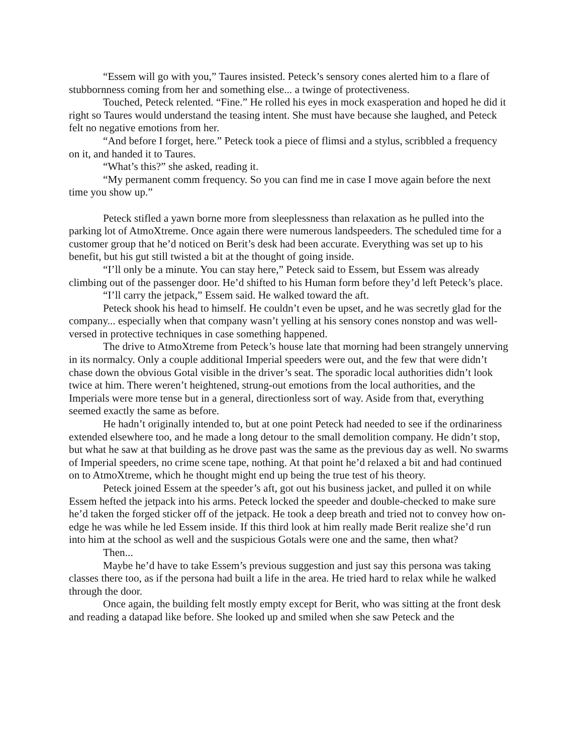“Essem will go with you,” Taures insisted. Peteck’s sensory cones alerted him to a flare of stubbornness coming from her and something else... a twinge of protectiveness.
Touched, Peteck relented. “Fine.” He rolled his eyes in mock exasperation and hoped he did it right so Taures would understand the teasing intent. She must have because she laughed, and Peteck felt no negative emotions from her.
“And before I forget, here.” Peteck took a piece of flimsi and a stylus, scribbled a frequency on it, and handed it to Taures.
“What’s this?” she asked, reading it.
“My permanent comm frequency. So you can find me in case I move again before the next time you show up.”
Peteck stifled a yawn borne more from sleeplessness than relaxation as he pulled into the parking lot of AtmoXtreme. Once again there were numerous landspeeders. The scheduled time for a customer group that he’d noticed on Berit’s desk had been accurate. Everything was set up to his benefit, but his gut still twisted a bit at the thought of going inside.
“I’ll only be a minute. You can stay here,” Peteck said to Essem, but Essem was already climbing out of the passenger door. He’d shifted to his Human form before they’d left Peteck’s place.
“I’ll carry the jetpack,” Essem said. He walked toward the aft.
Peteck shook his head to himself. He couldn’t even be upset, and he was secretly glad for the company... especially when that company wasn’t yelling at his sensory cones nonstop and was well-versed in protective techniques in case something happened.
The drive to AtmoXtreme from Peteck’s house late that morning had been strangely unnerving in its normalcy. Only a couple additional Imperial speeders were out, and the few that were didn’t chase down the obvious Gotal visible in the driver’s seat. The sporadic local authorities didn’t look twice at him. There weren’t heightened, strung-out emotions from the local authorities, and the Imperials were more tense but in a general, directionless sort of way. Aside from that, everything seemed exactly the same as before.
He hadn’t originally intended to, but at one point Peteck had needed to see if the ordinariness extended elsewhere too, and he made a long detour to the small demolition company. He didn’t stop, but what he saw at that building as he drove past was the same as the previous day as well. No swarms of Imperial speeders, no crime scene tape, nothing. At that point he’d relaxed a bit and had continued on to AtmoXtreme, which he thought might end up being the true test of his theory.
Peteck joined Essem at the speeder’s aft, got out his business jacket, and pulled it on while Essem hefted the jetpack into his arms. Peteck locked the speeder and double-checked to make sure he’d taken the forged sticker off of the jetpack. He took a deep breath and tried not to convey how on-edge he was while he led Essem inside. If this third look at him really made Berit realize she’d run into him at the school as well and the suspicious Gotals were one and the same, then what?
Then...
Maybe he’d have to take Essem’s previous suggestion and just say this persona was taking classes there too, as if the persona had built a life in the area. He tried hard to relax while he walked through the door.
Once again, the building felt mostly empty except for Berit, who was sitting at the front desk and reading a datapad like before. She looked up and smiled when she saw Peteck and the